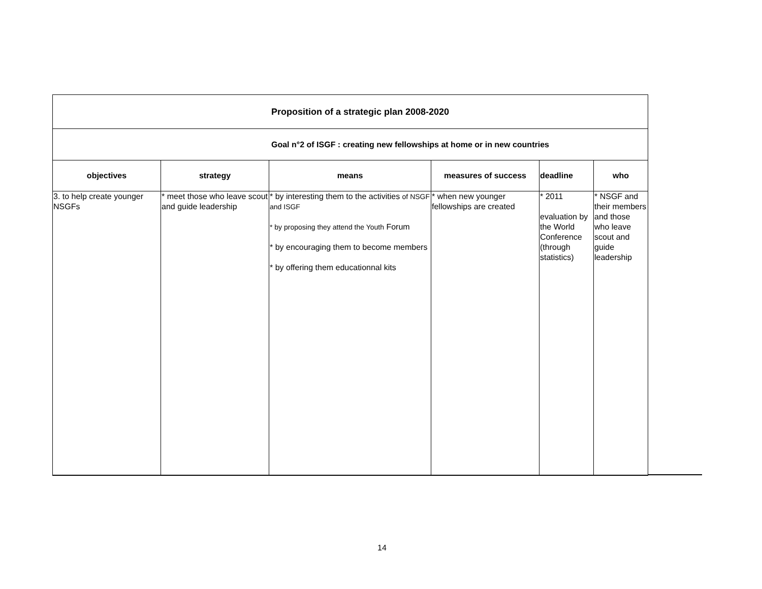| Proposition of a strategic plan 2008-2020 | | | | | |
| Goal n°2 of ISGF : creating new fellowships at home or in new countries | | | | | |
| objectives | strategy | means | measures of success | deadline | who |
| 3. to help create younger NSGFs | * meet those who leave scout and guide leadership | * by interesting them to the activities of NSGF and ISGF * by proposing they attend the Youth Forum * by encouraging them to become members * by offering them educationnal kits | * when new younger fellowships are created | * 2011 evaluation by the World Conference (through statistics) | * NSGF and their members and those who leave scout and guide leadership |
14